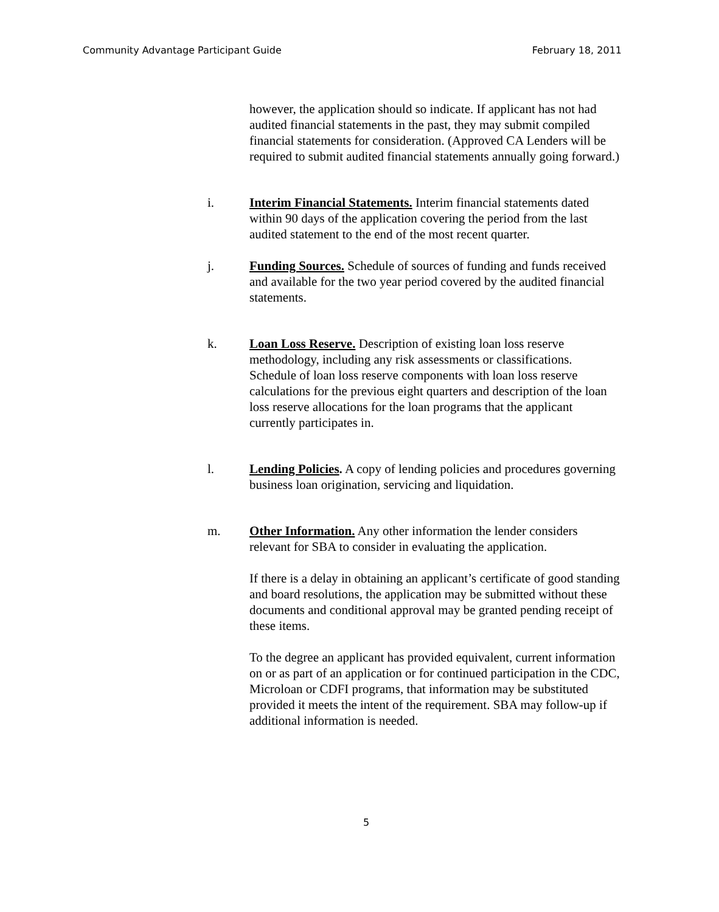Community Advantage Participant Guide February 18, 2011
however, the application should so indicate. If applicant has not had audited financial statements in the past, they may submit compiled financial statements for consideration. (Approved CA Lenders will be required to submit audited financial statements annually going forward.)
i. Interim Financial Statements. Interim financial statements dated within 90 days of the application covering the period from the last audited statement to the end of the most recent quarter.
j. Funding Sources. Schedule of sources of funding and funds received and available for the two year period covered by the audited financial statements.
k. Loan Loss Reserve. Description of existing loan loss reserve methodology, including any risk assessments or classifications. Schedule of loan loss reserve components with loan loss reserve calculations for the previous eight quarters and description of the loan loss reserve allocations for the loan programs that the applicant currently participates in.
l. Lending Policies. A copy of lending policies and procedures governing business loan origination, servicing and liquidation.
m. Other Information. Any other information the lender considers relevant for SBA to consider in evaluating the application.
If there is a delay in obtaining an applicant’s certificate of good standing and board resolutions, the application may be submitted without these documents and conditional approval may be granted pending receipt of these items.
To the degree an applicant has provided equivalent, current information on or as part of an application or for continued participation in the CDC, Microloan or CDFI programs, that information may be substituted provided it meets the intent of the requirement. SBA may follow-up if additional information is needed.
5